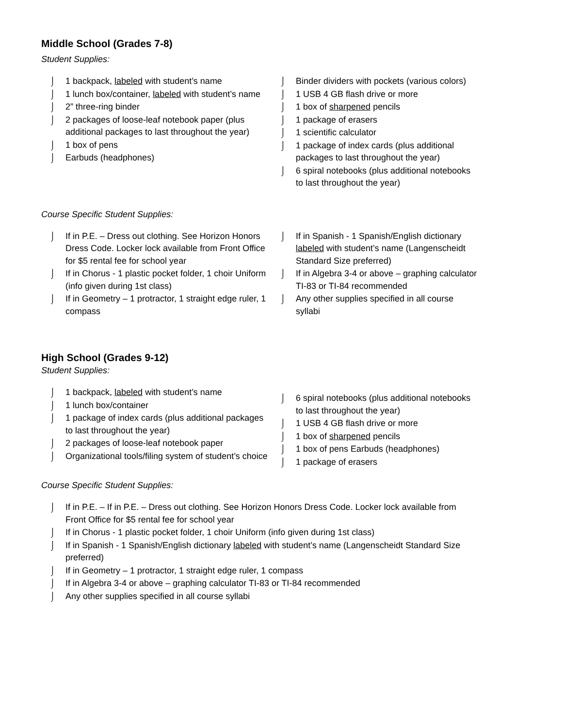Middle School (Grades 7-8)
Student Supplies:
⌡ 1 backpack, labeled with student’s name
⌡ 1 lunch box/container, labeled with student’s name
⌡ 2” three-ring binder
⌡ 2 packages of loose-leaf notebook paper (plus additional packages to last throughout the year)
⌡ 1 box of pens
⌡ Earbuds (headphones)
⌡ Binder dividers with pockets (various colors)
⌡ 1 USB 4 GB flash drive or more
⌡ 1 box of sharpened pencils
⌡ 1 package of erasers
⌡ 1 scientific calculator
⌡ 1 package of index cards (plus additional packages to last throughout the year)
⌡ 6 spiral notebooks (plus additional notebooks to last throughout the year)
Course Specific Student Supplies:
⌡ If in P.E. – Dress out clothing. See Horizon Honors Dress Code. Locker lock available from Front Office for $5 rental fee for school year
⌡ If in Chorus - 1 plastic pocket folder, 1 choir Uniform (info given during 1st class)
⌡ If in Geometry – 1 protractor, 1 straight edge ruler, 1 compass
⌡ If in Spanish - 1 Spanish/English dictionary labeled with student’s name (Langenscheidt Standard Size preferred)
⌡ If in Algebra 3-4 or above – graphing calculator TI-83 or TI-84 recommended
⌡ Any other supplies specified in all course syllabi
High School (Grades 9-12)
Student Supplies:
⌡ 1 backpack, labeled with student’s name
⌡ 1 lunch box/container
⌡ 1 package of index cards (plus additional packages to last throughout the year)
⌡ 2 packages of loose-leaf notebook paper
⌡ Organizational tools/filing system of student’s choice
⌡ 6 spiral notebooks (plus additional notebooks to last throughout the year)
⌡ 1 USB 4 GB flash drive or more
⌡ 1 box of sharpened pencils
⌡ 1 box of pens Earbuds (headphones)
⌡ 1 package of erasers
Course Specific Student Supplies:
⌡ If in P.E. – If in P.E. – Dress out clothing. See Horizon Honors Dress Code. Locker lock available from Front Office for $5 rental fee for school year
⌡ If in Chorus - 1 plastic pocket folder, 1 choir Uniform (info given during 1st class)
⌡ If in Spanish - 1 Spanish/English dictionary labeled with student’s name (Langenscheidt Standard Size preferred)
⌡ If in Geometry – 1 protractor, 1 straight edge ruler, 1 compass
⌡ If in Algebra 3-4 or above – graphing calculator TI-83 or TI-84 recommended
⌡ Any other supplies specified in all course syllabi